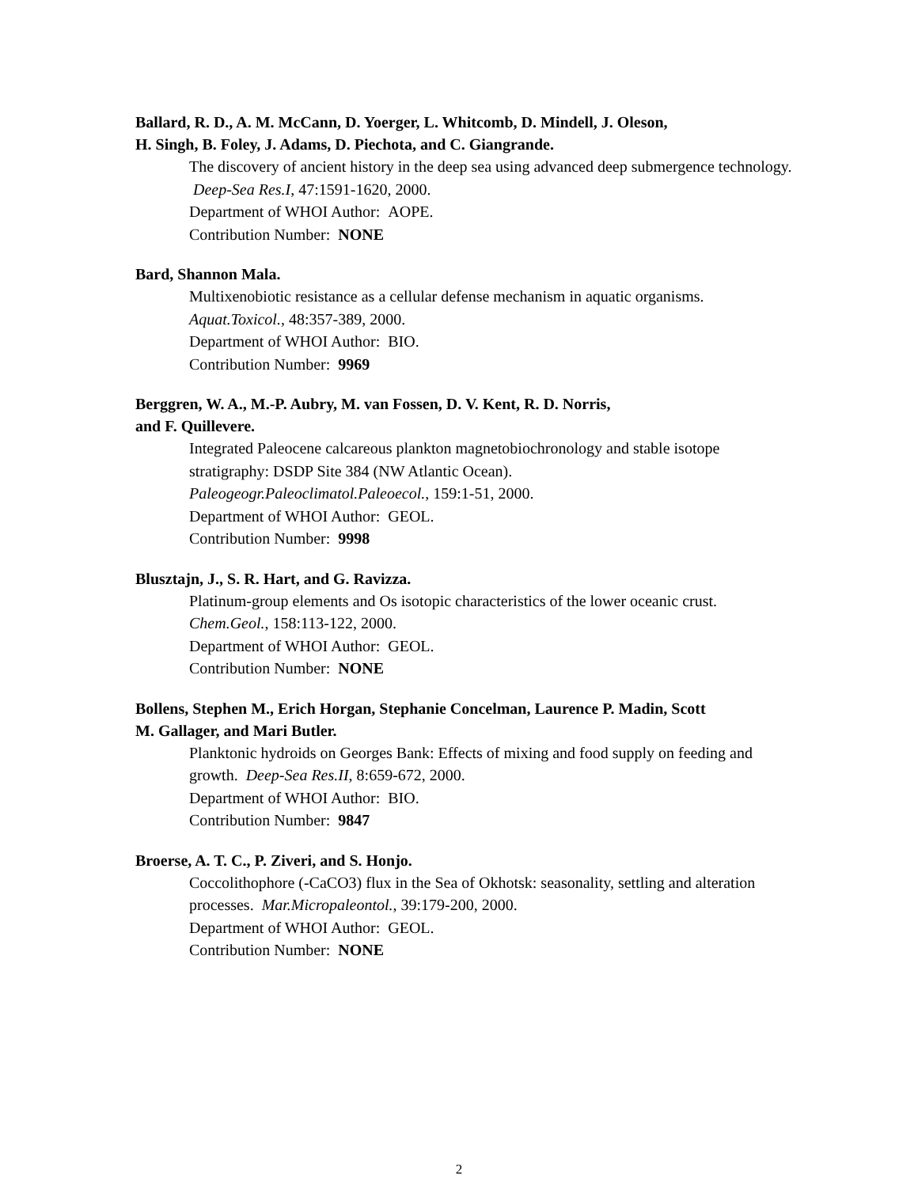Ballard, R. D., A. M. McCann, D. Yoerger, L. Whitcomb, D. Mindell, J. Oleson,
H. Singh, B. Foley, J. Adams, D. Piechota, and C. Giangrande.
The discovery of ancient history in the deep sea using advanced deep submergence technology. Deep-Sea Res.I, 47:1591-1620, 2000.
Department of WHOI Author: AOPE.
Contribution Number: NONE
Bard, Shannon Mala.
Multixenobiotic resistance as a cellular defense mechanism in aquatic organisms.
Aquat.Toxicol., 48:357-389, 2000.
Department of WHOI Author: BIO.
Contribution Number: 9969
Berggren, W. A., M.-P. Aubry, M. van Fossen, D. V. Kent, R. D. Norris,
and F. Quillevere.
Integrated Paleocene calcareous plankton magnetobiochronology and stable isotope stratigraphy: DSDP Site 384 (NW Atlantic Ocean).
Paleogeogr.Paleoclimatol.Paleoecol., 159:1-51, 2000.
Department of WHOI Author: GEOL.
Contribution Number: 9998
Blusztajn, J., S. R. Hart, and G. Ravizza.
Platinum-group elements and Os isotopic characteristics of the lower oceanic crust.
Chem.Geol., 158:113-122, 2000.
Department of WHOI Author: GEOL.
Contribution Number: NONE
Bollens, Stephen M., Erich Horgan, Stephanie Concelman, Laurence P. Madin, Scott
M. Gallager, and Mari Butler.
Planktonic hydroids on Georges Bank: Effects of mixing and food supply on feeding and growth. Deep-Sea Res.II, 8:659-672, 2000.
Department of WHOI Author: BIO.
Contribution Number: 9847
Broerse, A. T. C., P. Ziveri, and S. Honjo.
Coccolithophore (-CaCO3) flux in the Sea of Okhotsk: seasonality, settling and alteration processes. Mar.Micropaleontol., 39:179-200, 2000.
Department of WHOI Author: GEOL.
Contribution Number: NONE
2